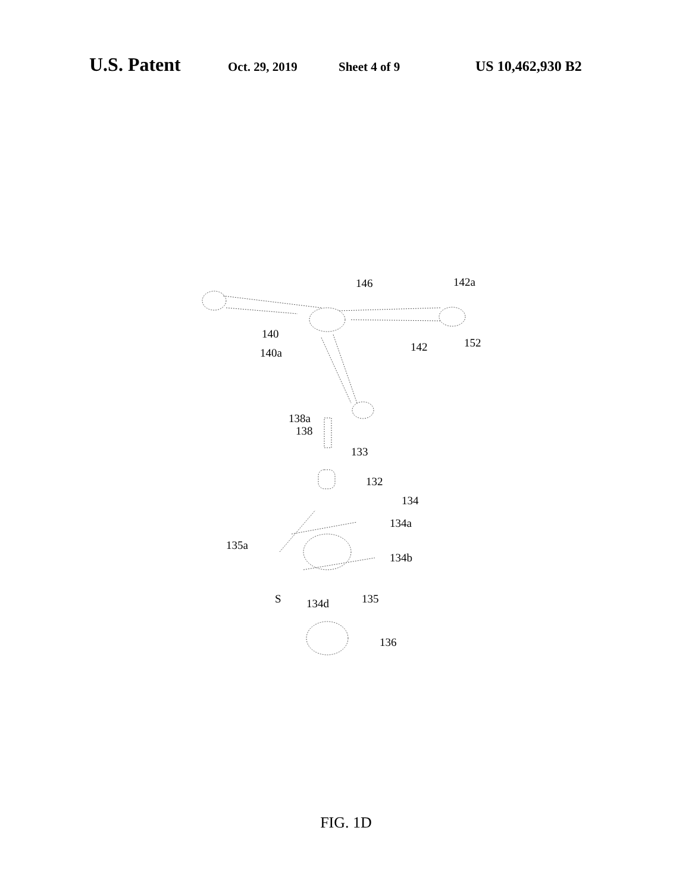U.S. Patent
Oct. 29, 2019 Sheet 4 of 9 US 10,462,930 B2
146
142a
140
142
152
140a
138a
138
133
132
134
134a
135a
134b
S
134d
135
136
FIG. 1D